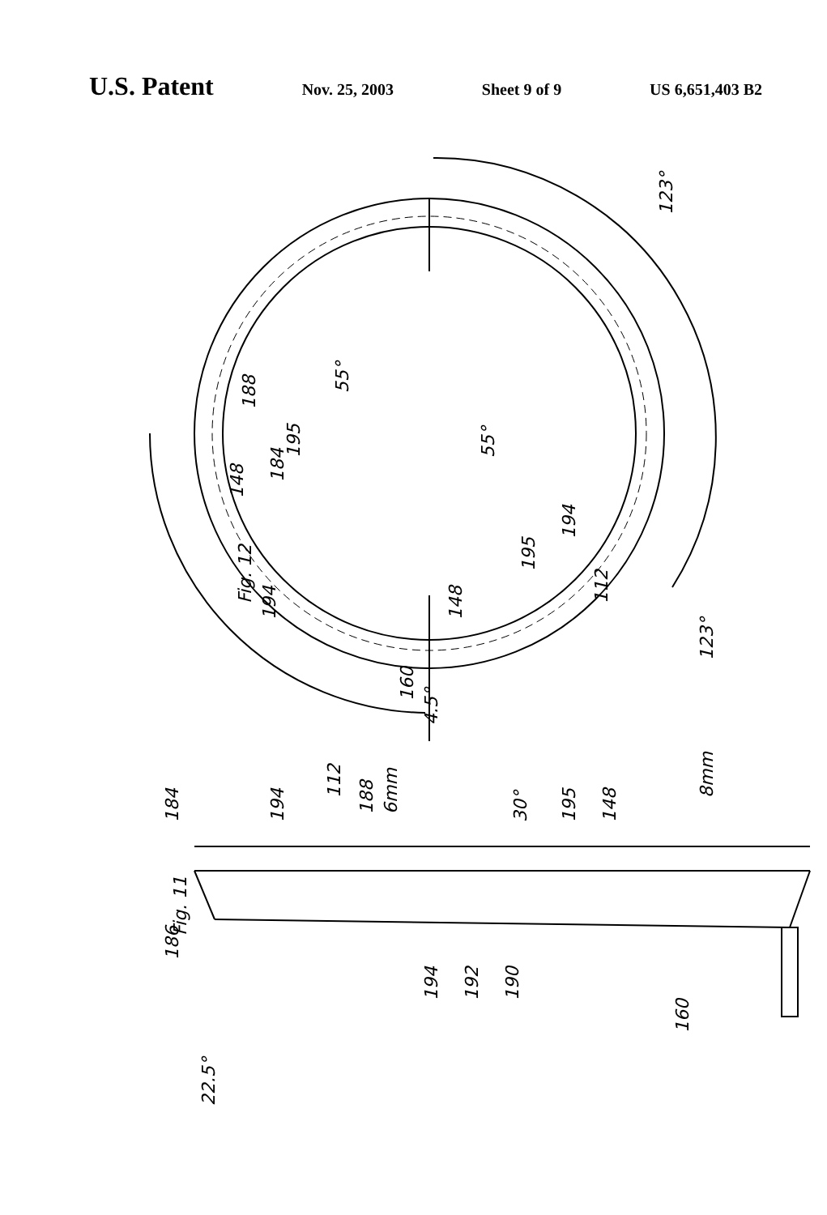U.S. Patent Nov. 25, 2003 Sheet 9 of 9 US 6,651,403 B2
188
195
184
148
55°
123°
194
194
160
123°
55°
148
195
112
Fig. 12
4.5°
Fig. 11
184
194
112
188
6mm
30°
195
148
8mm
186
194
192
190
160
22.5°